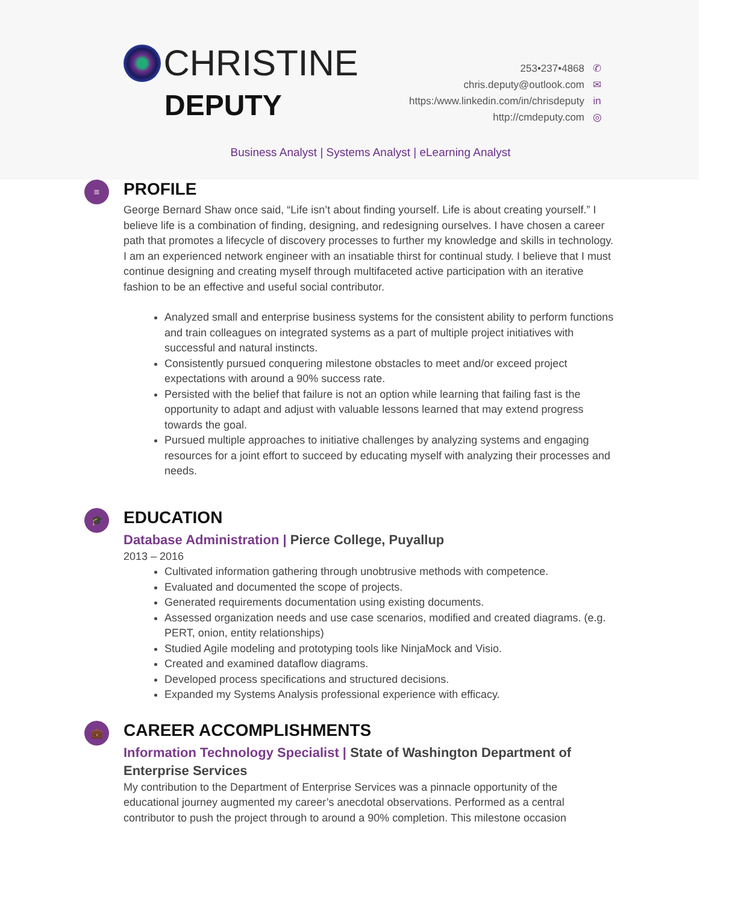CHRISTINE
DEPUTY
253•237•4868 ✆
chris.deputy@outlook.com ✉
https:/www.linkedin.com/in/chrisdeputy in
http://cmdeputy.com ◎
Business Analyst | Systems Analyst | eLearning Analyst
≡
PROFILE
George Bernard Shaw once said, “Life isn’t about finding yourself. Life is about creating yourself.” I believe life is a combination of finding, designing, and redesigning ourselves. I have chosen a career path that promotes a lifecycle of discovery processes to further my knowledge and skills in technology. I am an experienced network engineer with an insatiable thirst for continual study. I believe that I must continue designing and creating myself through multifaceted active participation with an iterative fashion to be an effective and useful social contributor.
Analyzed small and enterprise business systems for the consistent ability to perform functions and train colleagues on integrated systems as a part of multiple project initiatives with successful and natural instincts.
Consistently pursued conquering milestone obstacles to meet and/or exceed project expectations with around a 90% success rate.
Persisted with the belief that failure is not an option while learning that failing fast is the opportunity to adapt and adjust with valuable lessons learned that may extend progress towards the goal.
Pursued multiple approaches to initiative challenges by analyzing systems and engaging resources for a joint effort to succeed by educating myself with analyzing their processes and needs.
🎓
EDUCATION
Database Administration | Pierce College, Puyallup
2013 – 2016
Cultivated information gathering through unobtrusive methods with competence.
Evaluated and documented the scope of projects.
Generated requirements documentation using existing documents.
Assessed organization needs and use case scenarios, modified and created diagrams. (e.g. PERT, onion, entity relationships)
Studied Agile modeling and prototyping tools like NinjaMock and Visio.
Created and examined dataflow diagrams.
Developed process specifications and structured decisions.
Expanded my Systems Analysis professional experience with efficacy.
💼
CAREER ACCOMPLISHMENTS
Information Technology Specialist | State of Washington Department of Enterprise Services
My contribution to the Department of Enterprise Services was a pinnacle opportunity of the educational journey augmented my career’s anecdotal observations. Performed as a central contributor to push the project through to around a 90% completion. This milestone occasion